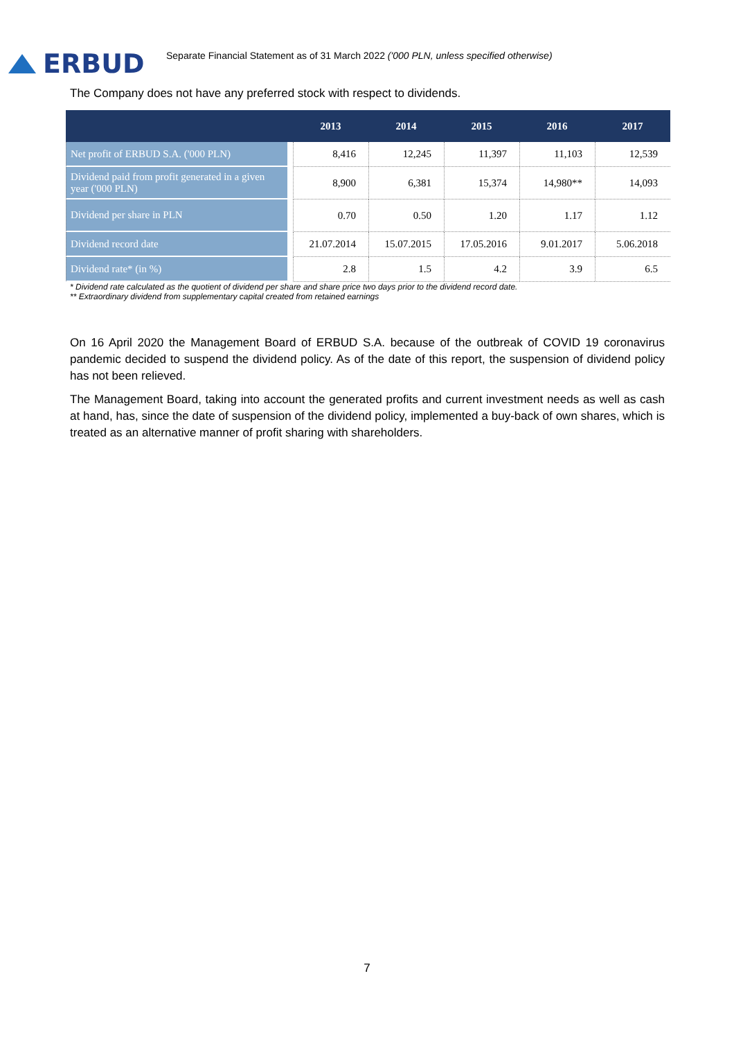ERBUD
Separate Financial Statement as of 31 March 2022 ('000 PLN, unless specified otherwise)
The Company does not have any preferred stock with respect to dividends.
| | 2013 | 2014 | 2015 | 2016 | 2017 |
| --- | --- | --- | --- | --- | --- |
| Net profit of ERBUD S.A. ('000 PLN) | 8,416 | 12,245 | 11,397 | 11,103 | 12,539 |
| Dividend paid from profit generated in a given year ('000 PLN) | 8,900 | 6,381 | 15,374 | 14,980** | 14,093 |
| Dividend per share in PLN | 0.70 | 0.50 | 1.20 | 1.17 | 1.12 |
| Dividend record date | 21.07.2014 | 15.07.2015 | 17.05.2016 | 9.01.2017 | 5.06.2018 |
| Dividend rate* (in %) | 2.8 | 1.5 | 4.2 | 3.9 | 6.5 |
* Dividend rate calculated as the quotient of dividend per share and share price two days prior to the dividend record date.
** Extraordinary dividend from supplementary capital created from retained earnings
On 16 April 2020 the Management Board of ERBUD S.A. because of the outbreak of COVID 19 coronavirus pandemic decided to suspend the dividend policy. As of the date of this report, the suspension of dividend policy has not been relieved.
The Management Board, taking into account the generated profits and current investment needs as well as cash at hand, has, since the date of suspension of the dividend policy, implemented a buy-back of own shares, which is treated as an alternative manner of profit sharing with shareholders.
7